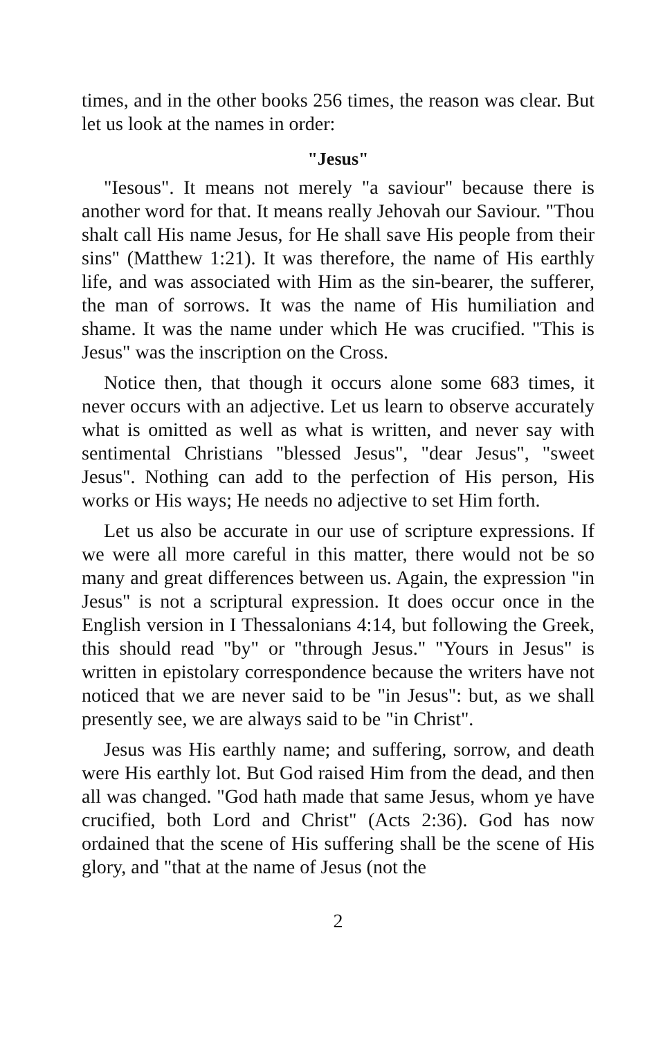times, and in the other books 256 times, the reason was clear. But let us look at the names in order:
"Jesus"
"Iesous". It means not merely "a saviour" because there is another word for that. It means really Jehovah our Saviour. "Thou shalt call His name Jesus, for He shall save His people from their sins" (Matthew 1:21). It was therefore, the name of His earthly life, and was associated with Him as the sin-bearer, the sufferer, the man of sorrows. It was the name of His humiliation and shame. It was the name under which He was crucified. "This is Jesus" was the inscription on the Cross.
Notice then, that though it occurs alone some 683 times, it never occurs with an adjective. Let us learn to observe accurately what is omitted as well as what is written, and never say with sentimental Christians "blessed Jesus", "dear Jesus", "sweet Jesus". Nothing can add to the perfection of His person, His works or His ways; He needs no adjective to set Him forth.
Let us also be accurate in our use of scripture expressions. If we were all more careful in this matter, there would not be so many and great differences between us. Again, the expression "in Jesus" is not a scriptural expression. It does occur once in the English version in I Thessalonians 4:14, but following the Greek, this should read "by" or "through Jesus." "Yours in Jesus" is written in epistolary correspondence because the writers have not noticed that we are never said to be "in Jesus": but, as we shall presently see, we are always said to be "in Christ".
Jesus was His earthly name; and suffering, sorrow, and death were His earthly lot. But God raised Him from the dead, and then all was changed. "God hath made that same Jesus, whom ye have crucified, both Lord and Christ" (Acts 2:36). God has now ordained that the scene of His suffering shall be the scene of His glory, and "that at the name of Jesus (not the
2